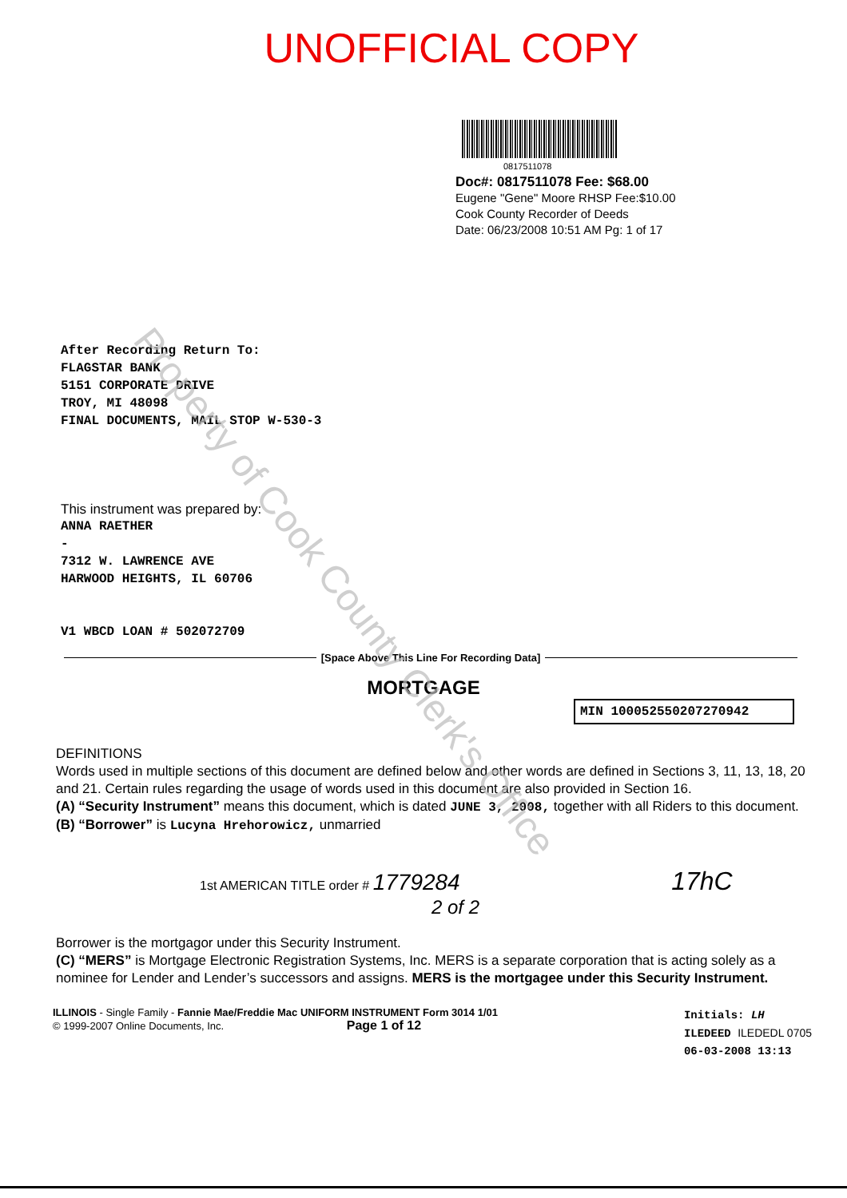UNOFFICIAL COPY
0817511078
Doc#: 0817511078 Fee: $68.00
Eugene "Gene" Moore RHSP Fee:$10.00
Cook County Recorder of Deeds
Date: 06/23/2008 10:51 AM Pg: 1 of 17
After Recording Return To:
FLAGSTAR BANK
5151 CORPORATE DRIVE
TROY, MI 48098
FINAL DOCUMENTS, MAIL STOP W-530-3
This instrument was prepared by:
ANNA RAETHER
-
7312 W. LAWRENCE AVE
HARWOOD HEIGHTS, IL 60706
V1 WBCD LOAN # 502072709
[Space Above This Line For Recording Data]
MORTGAGE
MIN 100052550207270942
DEFINITIONS
Words used in multiple sections of this document are defined below and other words are defined in Sections 3, 11, 13, 18, 20 and 21. Certain rules regarding the usage of words used in this document are also provided in Section 16.
(A) “Security Instrument” means this document, which is dated JUNE 3, 2008, together with all Riders to this document.
(B) “Borrower” is Lucyna Hrehorowicz, unmarried
1st AMERICAN TITLE order # 1779284 17hC
2 of 2
Borrower is the mortgagor under this Security Instrument.
(C) “MERS” is Mortgage Electronic Registration Systems, Inc. MERS is a separate corporation that is acting solely as a nominee for Lender and Lender’s successors and assigns. MERS is the mortgagee under this Security Instrument.
ILLINOIS - Single Family - Fannie Mae/Freddie Mac UNIFORM INSTRUMENT Form 3014 1/01
© 1999-2007 Online Documents, Inc. Page 1 of 12
Initials: LH
ILEDEED ILEDEDL 0705
06-03-2008 13:13
Property of Cook County Clerk's Office